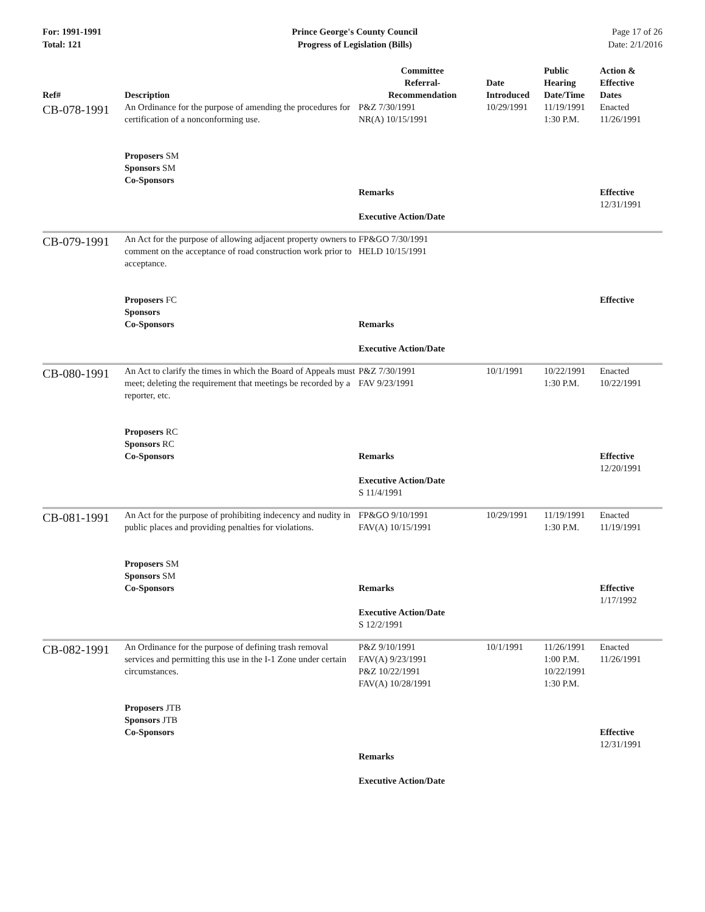For: 1991-1991
Total: 121
Prince George's County Council
Progress of Legislation (Bills)
Page 17 of 26
Date: 2/1/2016
| Ref# | Description | Committee Referral- Recommendation | Date Introduced | Public Hearing Date/Time | Action & Effective Dates |
| --- | --- | --- | --- | --- | --- |
| CB-078-1991 | An Ordinance for the purpose of amending the procedures for certification of a nonconforming use. | P&Z 7/30/1991 NR(A) 10/15/1991 | 10/29/1991 | 11/19/1991 1:30 P.M. | Enacted 11/26/1991 |
| | Proposers SM Sponsors SM Co-Sponsors | Remarks Executive Action/Date | | | Effective 12/31/1991 |
| CB-079-1991 | An Act for the purpose of allowing adjacent property owners to comment on the acceptance of road construction work prior to acceptance. | FP&GO 7/30/1991 HELD 10/15/1991 | | | |
| | Proposers FC Sponsors Co-Sponsors | Remarks Executive Action/Date | | | Effective |
| CB-080-1991 | An Act to clarify the times in which the Board of Appeals must meet; deleting the requirement that meetings be recorded by a reporter, etc. | P&Z 7/30/1991 FAV 9/23/1991 | 10/1/1991 | 10/22/1991 1:30 P.M. | Enacted 10/22/1991 |
| | Proposers RC Sponsors RC Co-Sponsors | Remarks Executive Action/Date S 11/4/1991 | | | Effective 12/20/1991 |
| CB-081-1991 | An Act for the purpose of prohibiting indecency and nudity in public places and providing penalties for violations. | FP&GO 9/10/1991 FAV(A) 10/15/1991 | 10/29/1991 | 11/19/1991 1:30 P.M. | Enacted 11/19/1991 |
| | Proposers SM Sponsors SM Co-Sponsors | Remarks Executive Action/Date S 12/2/1991 | | | Effective 1/17/1992 |
| CB-082-1991 | An Ordinance for the purpose of defining trash removal services and permitting this use in the I-1 Zone under certain circumstances. | P&Z 9/10/1991 FAV(A) 9/23/1991 P&Z 10/22/1991 FAV(A) 10/28/1991 | 10/1/1991 | 11/26/1991 1:00 P.M. 10/22/1991 1:30 P.M. | Enacted 11/26/1991 |
| | Proposers JTB Sponsors JTB Co-Sponsors | Remarks Executive Action/Date | | | Effective 12/31/1991 |